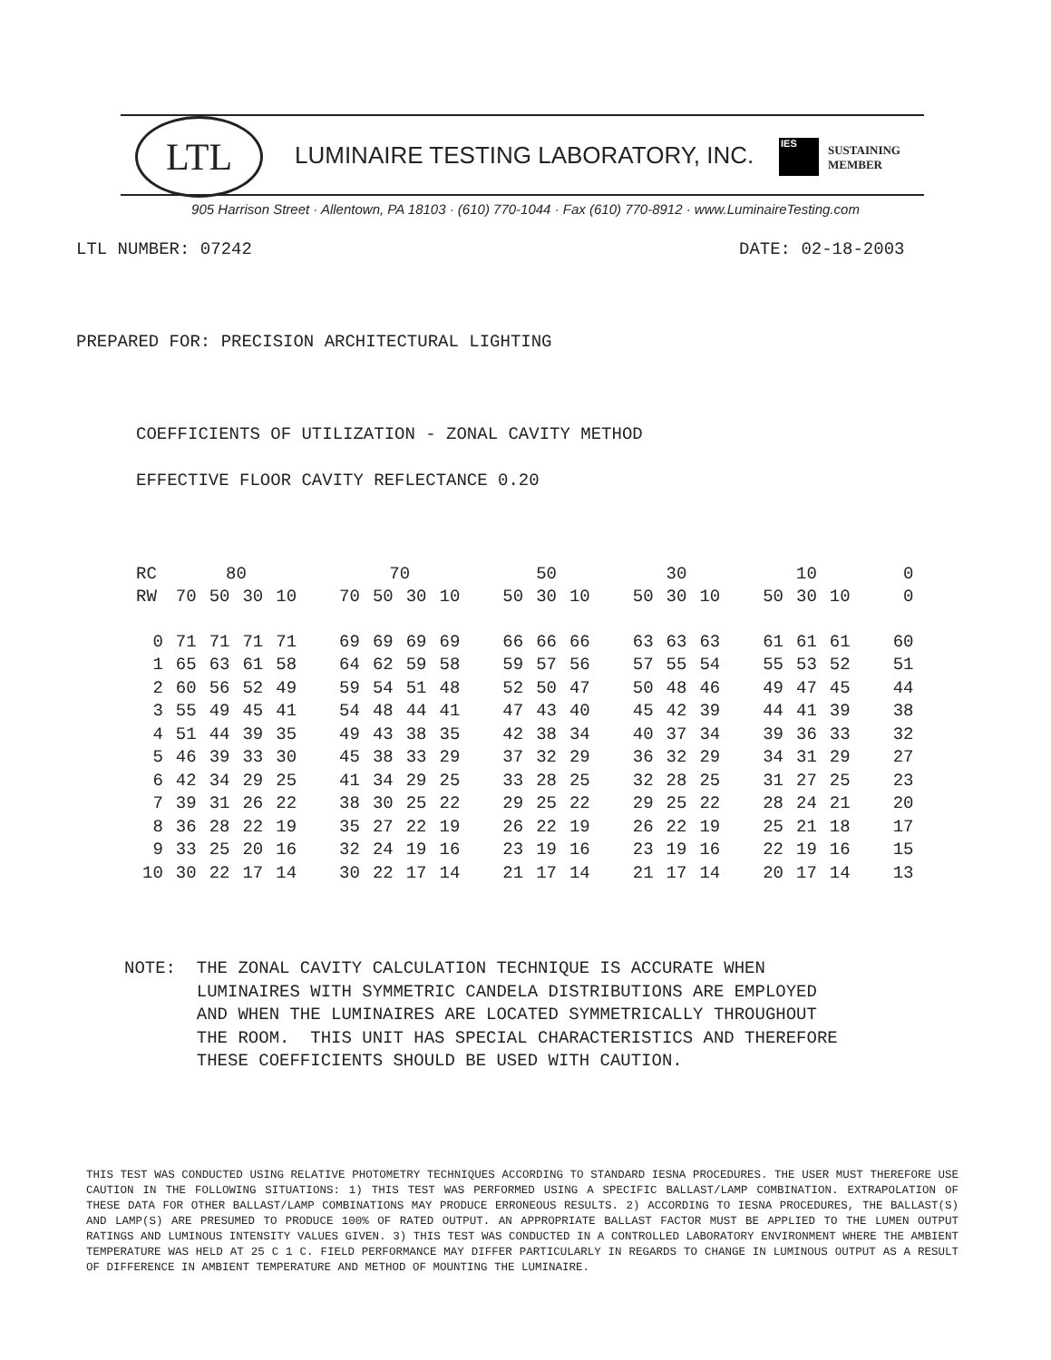LTL
LUMINAIRE TESTING LABORATORY, INC.
IES
SUSTAINING
MEMBER
905 Harrison Street · Allentown, PA 18103 · (610) 770-1044 · Fax (610) 770-8912 · www.LuminaireTesting.com
LTL NUMBER: 07242
DATE: 02-18-2003
PREPARED FOR: PRECISION ARCHITECTURAL LIGHTING
COEFFICIENTS OF UTILIZATION - ZONAL CAVITY METHOD
EFFECTIVE FLOOR CAVITY REFLECTANCE 0.20
| RC | 80 | | | | 70 | | | | 50 | | | 30 | | | 10 | | | 0 |
| --- | --- | --- | --- | --- | --- | --- | --- | --- | --- | --- | --- | --- | --- | --- | --- | --- | --- | --- |
| RW | 70 | 50 | 30 | 10 | 70 | 50 | 30 | 10 | 50 | 30 | 10 | 50 | 30 | 10 | 50 | 30 | 10 | 0 |
| 0 | 71 | 71 | 71 | 71 | 69 | 69 | 69 | 69 | 66 | 66 | 66 | 63 | 63 | 63 | 61 | 61 | 61 | 60 |
| 1 | 65 | 63 | 61 | 58 | 64 | 62 | 59 | 58 | 59 | 57 | 56 | 57 | 55 | 54 | 55 | 53 | 52 | 51 |
| 2 | 60 | 56 | 52 | 49 | 59 | 54 | 51 | 48 | 52 | 50 | 47 | 50 | 48 | 46 | 49 | 47 | 45 | 44 |
| 3 | 55 | 49 | 45 | 41 | 54 | 48 | 44 | 41 | 47 | 43 | 40 | 45 | 42 | 39 | 44 | 41 | 39 | 38 |
| 4 | 51 | 44 | 39 | 35 | 49 | 43 | 38 | 35 | 42 | 38 | 34 | 40 | 37 | 34 | 39 | 36 | 33 | 32 |
| 5 | 46 | 39 | 33 | 30 | 45 | 38 | 33 | 29 | 37 | 32 | 29 | 36 | 32 | 29 | 34 | 31 | 29 | 27 |
| 6 | 42 | 34 | 29 | 25 | 41 | 34 | 29 | 25 | 33 | 28 | 25 | 32 | 28 | 25 | 31 | 27 | 25 | 23 |
| 7 | 39 | 31 | 26 | 22 | 38 | 30 | 25 | 22 | 29 | 25 | 22 | 29 | 25 | 22 | 28 | 24 | 21 | 20 |
| 8 | 36 | 28 | 22 | 19 | 35 | 27 | 22 | 19 | 26 | 22 | 19 | 26 | 22 | 19 | 25 | 21 | 18 | 17 |
| 9 | 33 | 25 | 20 | 16 | 32 | 24 | 19 | 16 | 23 | 19 | 16 | 23 | 19 | 16 | 22 | 19 | 16 | 15 |
| 10 | 30 | 22 | 17 | 14 | 30 | 22 | 17 | 14 | 21 | 17 | 14 | 21 | 17 | 14 | 20 | 17 | 14 | 13 |
NOTE: THE ZONAL CAVITY CALCULATION TECHNIQUE IS ACCURATE WHEN LUMINAIRES WITH SYMMETRIC CANDELA DISTRIBUTIONS ARE EMPLOYED AND WHEN THE LUMINAIRES ARE LOCATED SYMMETRICALLY THROUGHOUT THE ROOM. THIS UNIT HAS SPECIAL CHARACTERISTICS AND THEREFORE THESE COEFFICIENTS SHOULD BE USED WITH CAUTION.
THIS TEST WAS CONDUCTED USING RELATIVE PHOTOMETRY TECHNIQUES ACCORDING TO STANDARD IESNA PROCEDURES. THE USER MUST THEREFORE USE CAUTION IN THE FOLLOWING SITUATIONS: 1) THIS TEST WAS PERFORMED USING A SPECIFIC BALLAST/LAMP COMBINATION. EXTRAPOLATION OF THESE DATA FOR OTHER BALLAST/LAMP COMBINATIONS MAY PRODUCE ERRONEOUS RESULTS. 2) ACCORDING TO IESNA PROCEDURES, THE BALLAST(S) AND LAMP(S) ARE PRESUMED TO PRODUCE 100% OF RATED OUTPUT. AN APPROPRIATE BALLAST FACTOR MUST BE APPLIED TO THE LUMEN OUTPUT RATINGS AND LUMINOUS INTENSITY VALUES GIVEN. 3) THIS TEST WAS CONDUCTED IN A CONTROLLED LABORATORY ENVIRONMENT WHERE THE AMBIENT TEMPERATURE WAS HELD AT 25 C 1 C. FIELD PERFORMANCE MAY DIFFER PARTICULARLY IN REGARDS TO CHANGE IN LUMINOUS OUTPUT AS A RESULT OF DIFFERENCE IN AMBIENT TEMPERATURE AND METHOD OF MOUNTING THE LUMINAIRE.